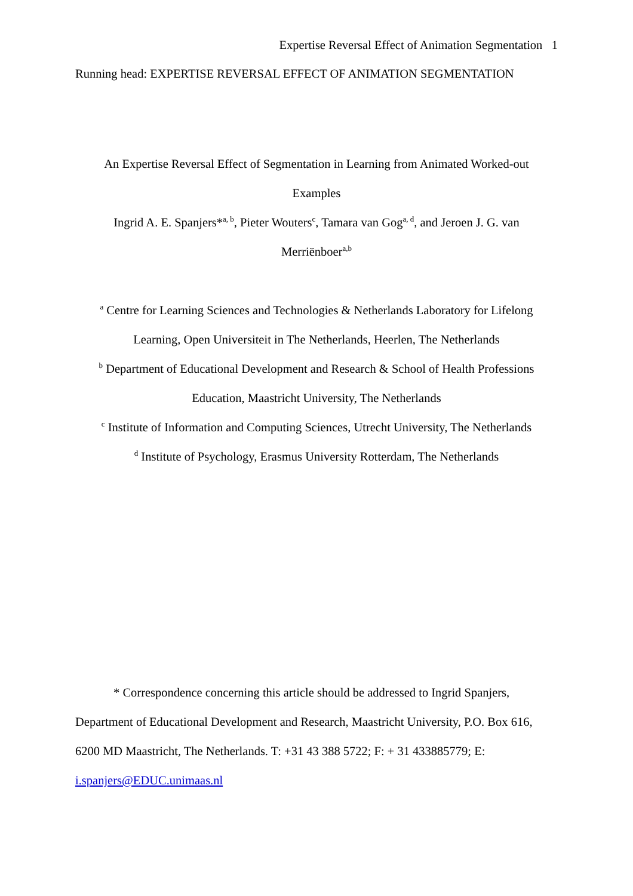Expertise Reversal Effect of Animation Segmentation 1
Running head: EXPERTISE REVERSAL EFFECT OF ANIMATION SEGMENTATION
An Expertise Reversal Effect of Segmentation in Learning from Animated Worked-out
Examples
Ingrid A. E. Spanjers*<sup>a, b</sup>, Pieter Wouters<sup>c</sup>, Tamara van Gog<sup>a, d</sup>, and Jeroen J. G. van
Merriënboer<sup>a,b</sup>
<sup>a</sup> Centre for Learning Sciences and Technologies & Netherlands Laboratory for Lifelong
Learning, Open Universiteit in The Netherlands, Heerlen, The Netherlands
<sup>b</sup> Department of Educational Development and Research & School of Health Professions
Education, Maastricht University, The Netherlands
<sup>c</sup> Institute of Information and Computing Sciences, Utrecht University, The Netherlands
<sup>d</sup> Institute of Psychology, Erasmus University Rotterdam, The Netherlands
* Correspondence concerning this article should be addressed to Ingrid Spanjers, Department of Educational Development and Research, Maastricht University, P.O. Box 616, 6200 MD Maastricht, The Netherlands. T: +31 43 388 5722; F: + 31 433885779; E: i.spanjers@EDUC.unimaas.nl